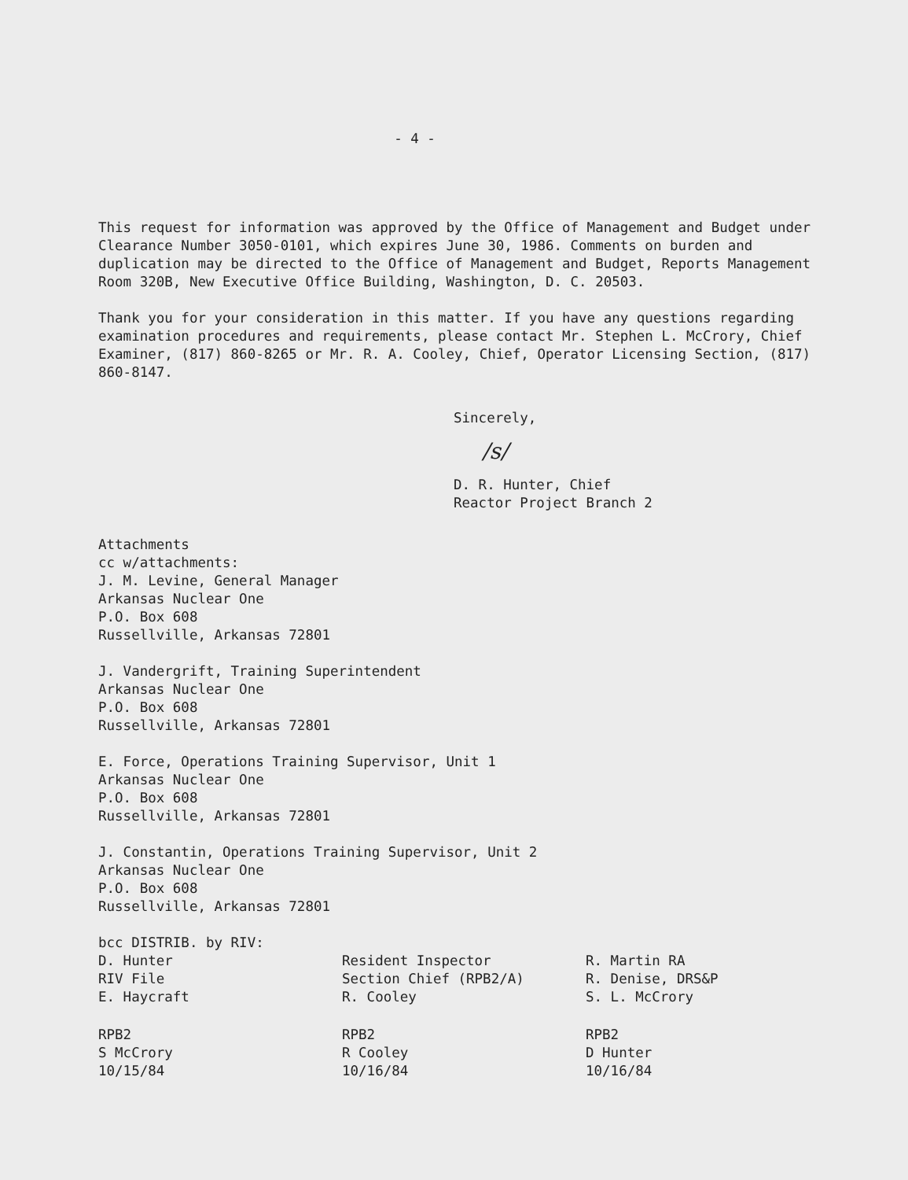- 4 -
This request for information was approved by the Office of Management and Budget under Clearance Number 3050-0101, which expires June 30, 1986. Comments on burden and duplication may be directed to the Office of Management and Budget, Reports Management Room 320B, New Executive Office Building, Washington, D. C. 20503.
Thank you for your consideration in this matter. If you have any questions regarding examination procedures and requirements, please contact Mr. Stephen L. McCrory, Chief Examiner, (817) 860-8265 or Mr. R. A. Cooley, Chief, Operator Licensing Section, (817) 860-8147.
Sincerely,
/s/
D. R. Hunter, Chief
Reactor Project Branch 2
Attachments
cc w/attachments:
J. M. Levine, General Manager
Arkansas Nuclear One
P.O. Box 608
Russellville, Arkansas 72801
J. Vandergrift, Training Superintendent
Arkansas Nuclear One
P.O. Box 608
Russellville, Arkansas 72801
E. Force, Operations Training Supervisor, Unit 1
Arkansas Nuclear One
P.O. Box 608
Russellville, Arkansas 72801
J. Constantin, Operations Training Supervisor, Unit 2
Arkansas Nuclear One
P.O. Box 608
Russellville, Arkansas 72801
bcc DISTRIB. by RIV:
D. Hunter
RIV File
E. Haycraft
Resident Inspector
Section Chief (RPB2/A)
R. Cooley
R. Martin RA
R. Denise, DRS&P
S. L. McCrory
RPB2
S McCrory
10/15/84
RPB2
R Cooley
10/16/84
RPB2
D Hunter
10/16/84